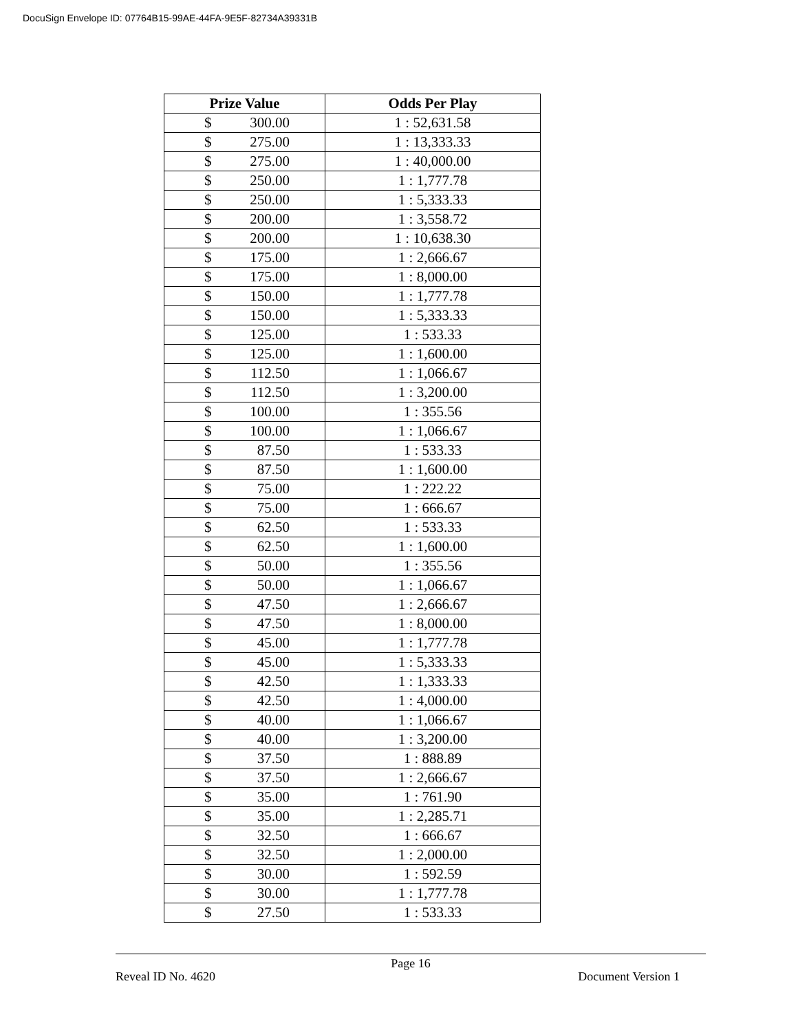DocuSign Envelope ID: 07764B15-99AE-44FA-9E5F-82734A39331B
| Prize Value | Odds Per Play |
| --- | --- |
| $ 300.00 | 1 : 52,631.58 |
| $ 275.00 | 1 : 13,333.33 |
| $ 275.00 | 1 : 40,000.00 |
| $ 250.00 | 1 : 1,777.78 |
| $ 250.00 | 1 : 5,333.33 |
| $ 200.00 | 1 : 3,558.72 |
| $ 200.00 | 1 : 10,638.30 |
| $ 175.00 | 1 : 2,666.67 |
| $ 175.00 | 1 : 8,000.00 |
| $ 150.00 | 1 : 1,777.78 |
| $ 150.00 | 1 : 5,333.33 |
| $ 125.00 | 1 : 533.33 |
| $ 125.00 | 1 : 1,600.00 |
| $ 112.50 | 1 : 1,066.67 |
| $ 112.50 | 1 : 3,200.00 |
| $ 100.00 | 1 : 355.56 |
| $ 100.00 | 1 : 1,066.67 |
| $ 87.50 | 1 : 533.33 |
| $ 87.50 | 1 : 1,600.00 |
| $ 75.00 | 1 : 222.22 |
| $ 75.00 | 1 : 666.67 |
| $ 62.50 | 1 : 533.33 |
| $ 62.50 | 1 : 1,600.00 |
| $ 50.00 | 1 : 355.56 |
| $ 50.00 | 1 : 1,066.67 |
| $ 47.50 | 1 : 2,666.67 |
| $ 47.50 | 1 : 8,000.00 |
| $ 45.00 | 1 : 1,777.78 |
| $ 45.00 | 1 : 5,333.33 |
| $ 42.50 | 1 : 1,333.33 |
| $ 42.50 | 1 : 4,000.00 |
| $ 40.00 | 1 : 1,066.67 |
| $ 40.00 | 1 : 3,200.00 |
| $ 37.50 | 1 : 888.89 |
| $ 37.50 | 1 : 2,666.67 |
| $ 35.00 | 1 : 761.90 |
| $ 35.00 | 1 : 2,285.71 |
| $ 32.50 | 1 : 666.67 |
| $ 32.50 | 1 : 2,000.00 |
| $ 30.00 | 1 : 592.59 |
| $ 30.00 | 1 : 1,777.78 |
| $ 27.50 | 1 : 533.33 |
Page 16
Reveal ID No. 4620 Document Version 1